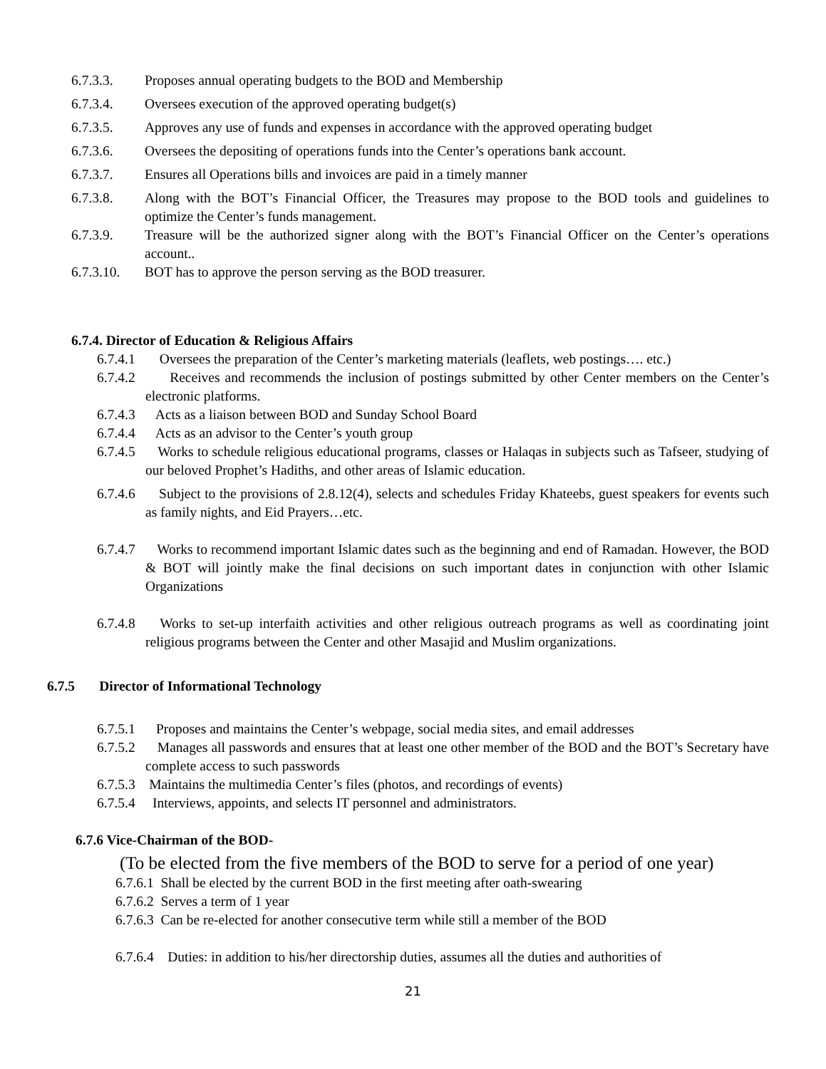6.7.3.3. Proposes annual operating budgets to the BOD and Membership
6.7.3.4. Oversees execution of the approved operating budget(s)
6.7.3.5. Approves any use of funds and expenses in accordance with the approved operating budget
6.7.3.6. Oversees the depositing of operations funds into the Center’s operations bank account.
6.7.3.7. Ensures all Operations bills and invoices are paid in a timely manner
6.7.3.8. Along with the BOT’s Financial Officer, the Treasures may propose to the BOD tools and guidelines to optimize the Center’s funds management.
6.7.3.9. Treasure will be the authorized signer along with the BOT’s Financial Officer on the Center’s operations account..
6.7.3.10. BOT has to approve the person serving as the BOD treasurer.
6.7.4. Director of Education & Religious Affairs
6.7.4.1 Oversees the preparation of the Center’s marketing materials (leaflets, web postings…. etc.)
6.7.4.2 Receives and recommends the inclusion of postings submitted by other Center members on the Center’s electronic platforms.
6.7.4.3 Acts as a liaison between BOD and Sunday School Board
6.7.4.4 Acts as an advisor to the Center’s youth group
6.7.4.5 Works to schedule religious educational programs, classes or Halaqas in subjects such as Tafseer, studying of our beloved Prophet’s Hadiths, and other areas of Islamic education.
6.7.4.6 Subject to the provisions of 2.8.12(4), selects and schedules Friday Khateebs, guest speakers for events such as family nights, and Eid Prayers…etc.
6.7.4.7 Works to recommend important Islamic dates such as the beginning and end of Ramadan. However, the BOD & BOT will jointly make the final decisions on such important dates in conjunction with other Islamic Organizations
6.7.4.8 Works to set-up interfaith activities and other religious outreach programs as well as coordinating joint religious programs between the Center and other Masajid and Muslim organizations.
6.7.5 Director of Informational Technology
6.7.5.1 Proposes and maintains the Center’s webpage, social media sites, and email addresses
6.7.5.2 Manages all passwords and ensures that at least one other member of the BOD and the BOT’s Secretary have complete access to such passwords
6.7.5.3 Maintains the multimedia Center’s files (photos, and recordings of events)
6.7.5.4 Interviews, appoints, and selects IT personnel and administrators.
6.7.6 Vice-Chairman of the BOD-
(To be elected from the five members of the BOD to serve for a period of one year)
6.7.6.1 Shall be elected by the current BOD in the first meeting after oath-swearing
6.7.6.2 Serves a term of 1 year
6.7.6.3 Can be re-elected for another consecutive term while still a member of the BOD
6.7.6.4 Duties: in addition to his/her directorship duties, assumes all the duties and authorities of
21